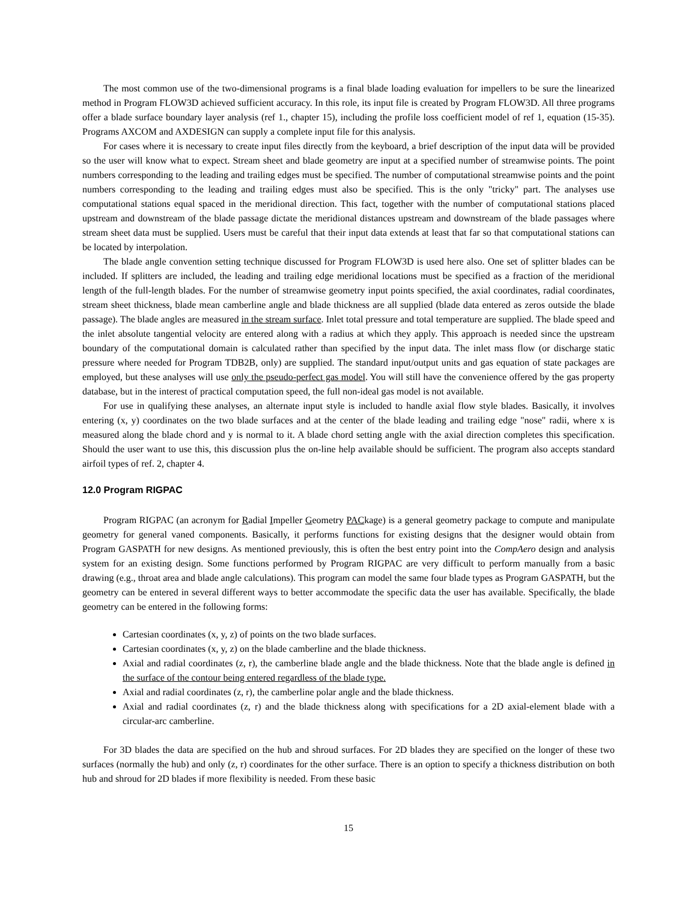The most common use of the two-dimensional programs is a final blade loading evaluation for impellers to be sure the linearized method in Program FLOW3D achieved sufficient accuracy. In this role, its input file is created by Program FLOW3D. All three programs offer a blade surface boundary layer analysis (ref 1., chapter 15), including the profile loss coefficient model of ref 1, equation (15-35). Programs AXCOM and AXDESIGN can supply a complete input file for this analysis.
For cases where it is necessary to create input files directly from the keyboard, a brief description of the input data will be provided so the user will know what to expect. Stream sheet and blade geometry are input at a specified number of streamwise points. The point numbers corresponding to the leading and trailing edges must be specified. The number of computational streamwise points and the point numbers corresponding to the leading and trailing edges must also be specified. This is the only "tricky" part. The analyses use computational stations equal spaced in the meridional direction. This fact, together with the number of computational stations placed upstream and downstream of the blade passage dictate the meridional distances upstream and downstream of the blade passages where stream sheet data must be supplied. Users must be careful that their input data extends at least that far so that computational stations can be located by interpolation.
The blade angle convention setting technique discussed for Program FLOW3D is used here also. One set of splitter blades can be included. If splitters are included, the leading and trailing edge meridional locations must be specified as a fraction of the meridional length of the full-length blades. For the number of streamwise geometry input points specified, the axial coordinates, radial coordinates, stream sheet thickness, blade mean camberline angle and blade thickness are all supplied (blade data entered as zeros outside the blade passage). The blade angles are measured in the stream surface. Inlet total pressure and total temperature are supplied. The blade speed and the inlet absolute tangential velocity are entered along with a radius at which they apply. This approach is needed since the upstream boundary of the computational domain is calculated rather than specified by the input data. The inlet mass flow (or discharge static pressure where needed for Program TDB2B, only) are supplied. The standard input/output units and gas equation of state packages are employed, but these analyses will use only the pseudo-perfect gas model. You will still have the convenience offered by the gas property database, but in the interest of practical computation speed, the full non-ideal gas model is not available.
For use in qualifying these analyses, an alternate input style is included to handle axial flow style blades. Basically, it involves entering (x, y) coordinates on the two blade surfaces and at the center of the blade leading and trailing edge "nose" radii, where x is measured along the blade chord and y is normal to it. A blade chord setting angle with the axial direction completes this specification. Should the user want to use this, this discussion plus the on-line help available should be sufficient. The program also accepts standard airfoil types of ref. 2, chapter 4.
12.0 Program RIGPAC
Program RIGPAC (an acronym for Radial Impeller Geometry PACkage) is a general geometry package to compute and manipulate geometry for general vaned components. Basically, it performs functions for existing designs that the designer would obtain from Program GASPATH for new designs. As mentioned previously, this is often the best entry point into the CompAero design and analysis system for an existing design. Some functions performed by Program RIGPAC are very difficult to perform manually from a basic drawing (e.g., throat area and blade angle calculations). This program can model the same four blade types as Program GASPATH, but the geometry can be entered in several different ways to better accommodate the specific data the user has available. Specifically, the blade geometry can be entered in the following forms:
Cartesian coordinates (x, y, z) of points on the two blade surfaces.
Cartesian coordinates (x, y, z) on the blade camberline and the blade thickness.
Axial and radial coordinates (z, r), the camberline blade angle and the blade thickness. Note that the blade angle is defined in the surface of the contour being entered regardless of the blade type.
Axial and radial coordinates (z, r), the camberline polar angle and the blade thickness.
Axial and radial coordinates (z, r) and the blade thickness along with specifications for a 2D axial-element blade with a circular-arc camberline.
For 3D blades the data are specified on the hub and shroud surfaces. For 2D blades they are specified on the longer of these two surfaces (normally the hub) and only (z, r) coordinates for the other surface. There is an option to specify a thickness distribution on both hub and shroud for 2D blades if more flexibility is needed. From these basic
15